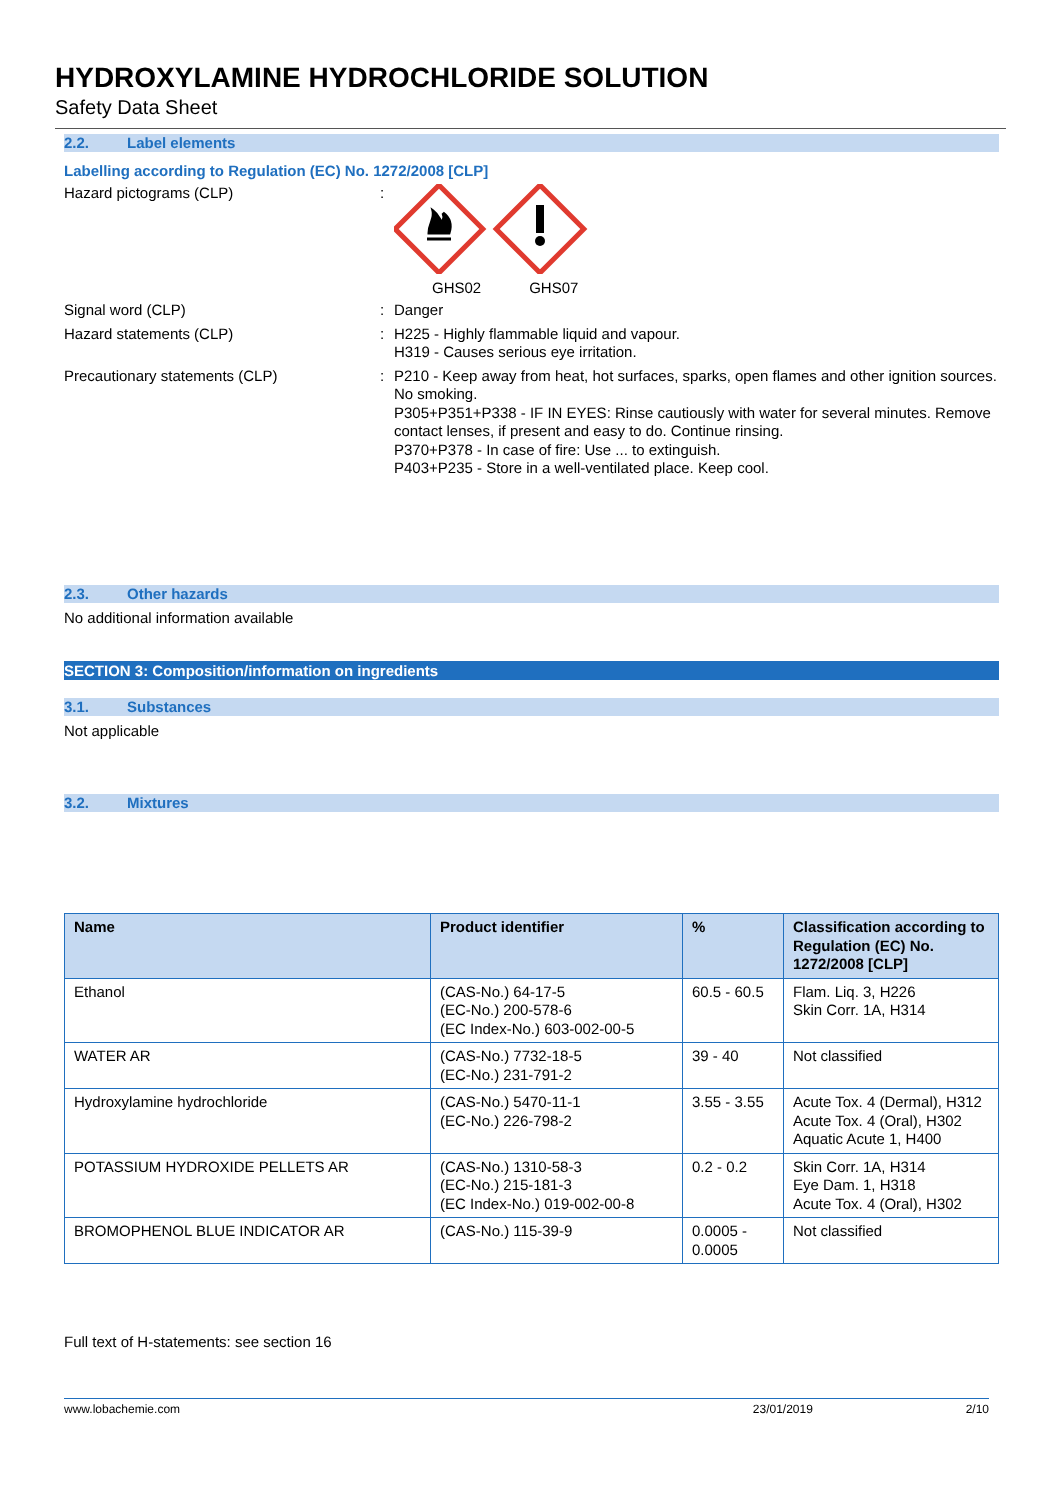HYDROXYLAMINE HYDROCHLORIDE SOLUTION
Safety Data Sheet
2.2. Label elements
Labelling according to Regulation (EC) No. 1272/2008 [CLP]
Hazard pictograms (CLP) : GHS02 GHS07
Signal word (CLP) : Danger
Hazard statements (CLP) : H225 - Highly flammable liquid and vapour.
H319 - Causes serious eye irritation.
Precautionary statements (CLP) : P210 - Keep away from heat, hot surfaces, sparks, open flames and other ignition sources. No smoking.
P305+P351+P338 - IF IN EYES: Rinse cautiously with water for several minutes. Remove contact lenses, if present and easy to do. Continue rinsing.
P370+P378 - In case of fire: Use ... to extinguish.
P403+P235 - Store in a well-ventilated place. Keep cool.
2.3. Other hazards
No additional information available
SECTION 3: Composition/information on ingredients
3.1. Substances
Not applicable
3.2. Mixtures
| Name | Product identifier | % | Classification according to Regulation (EC) No. 1272/2008 [CLP] |
| --- | --- | --- | --- |
| Ethanol | (CAS-No.) 64-17-5 (EC-No.) 200-578-6 (EC Index-No.) 603-002-00-5 | 60.5 - 60.5 | Flam. Liq. 3, H226 Skin Corr. 1A, H314 |
| WATER AR | (CAS-No.) 7732-18-5 (EC-No.) 231-791-2 | 39 - 40 | Not classified |
| Hydroxylamine hydrochloride | (CAS-No.) 5470-11-1 (EC-No.) 226-798-2 | 3.55 - 3.55 | Acute Tox. 4 (Dermal), H312 Acute Tox. 4 (Oral), H302 Aquatic Acute 1, H400 |
| POTASSIUM HYDROXIDE PELLETS AR | (CAS-No.) 1310-58-3 (EC-No.) 215-181-3 (EC Index-No.) 019-002-00-8 | 0.2 - 0.2 | Skin Corr. 1A, H314 Eye Dam. 1, H318 Acute Tox. 4 (Oral), H302 |
| BROMOPHENOL BLUE INDICATOR AR | (CAS-No.) 115-39-9 | 0.0005 - 0.0005 | Not classified |
Full text of H-statements: see section 16
www.lobachemie.com 23/01/2019 2/10